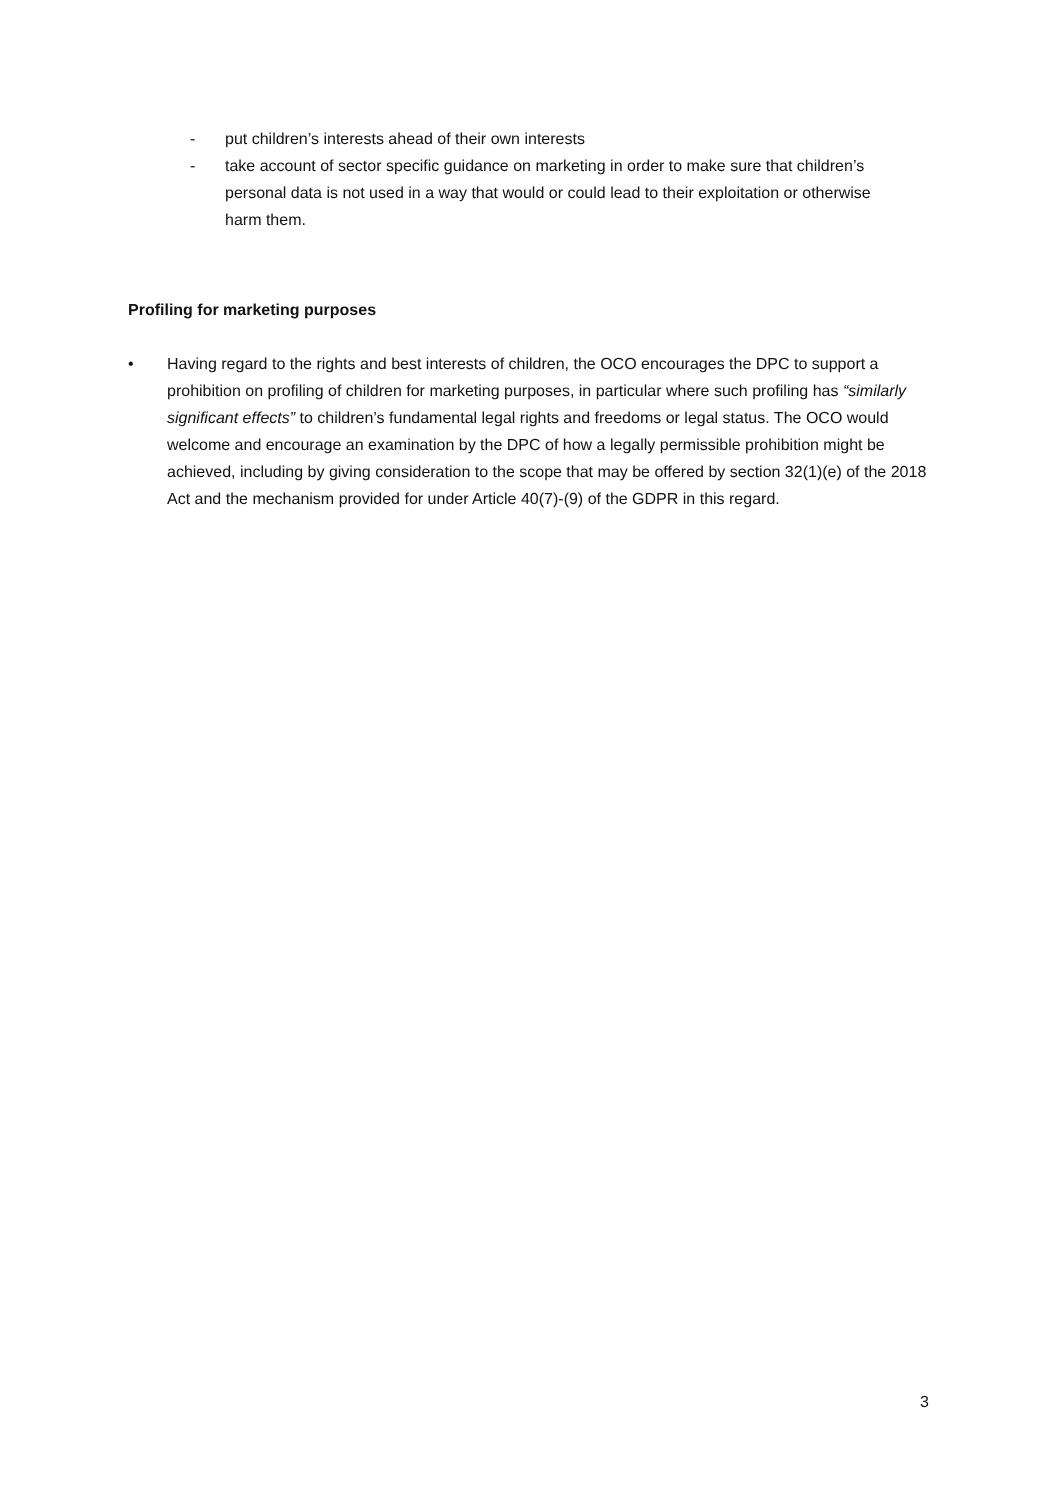- put children’s interests ahead of their own interests
- take account of sector specific guidance on marketing in order to make sure that children’s personal data is not used in a way that would or could lead to their exploitation or otherwise harm them.
Profiling for marketing purposes
• Having regard to the rights and best interests of children, the OCO encourages the DPC to support a prohibition on profiling of children for marketing purposes, in particular where such profiling has “similarly significant effects” to children’s fundamental legal rights and freedoms or legal status. The OCO would welcome and encourage an examination by the DPC of how a legally permissible prohibition might be achieved, including by giving consideration to the scope that may be offered by section 32(1)(e) of the 2018 Act and the mechanism provided for under Article 40(7)-(9) of the GDPR in this regard.
3